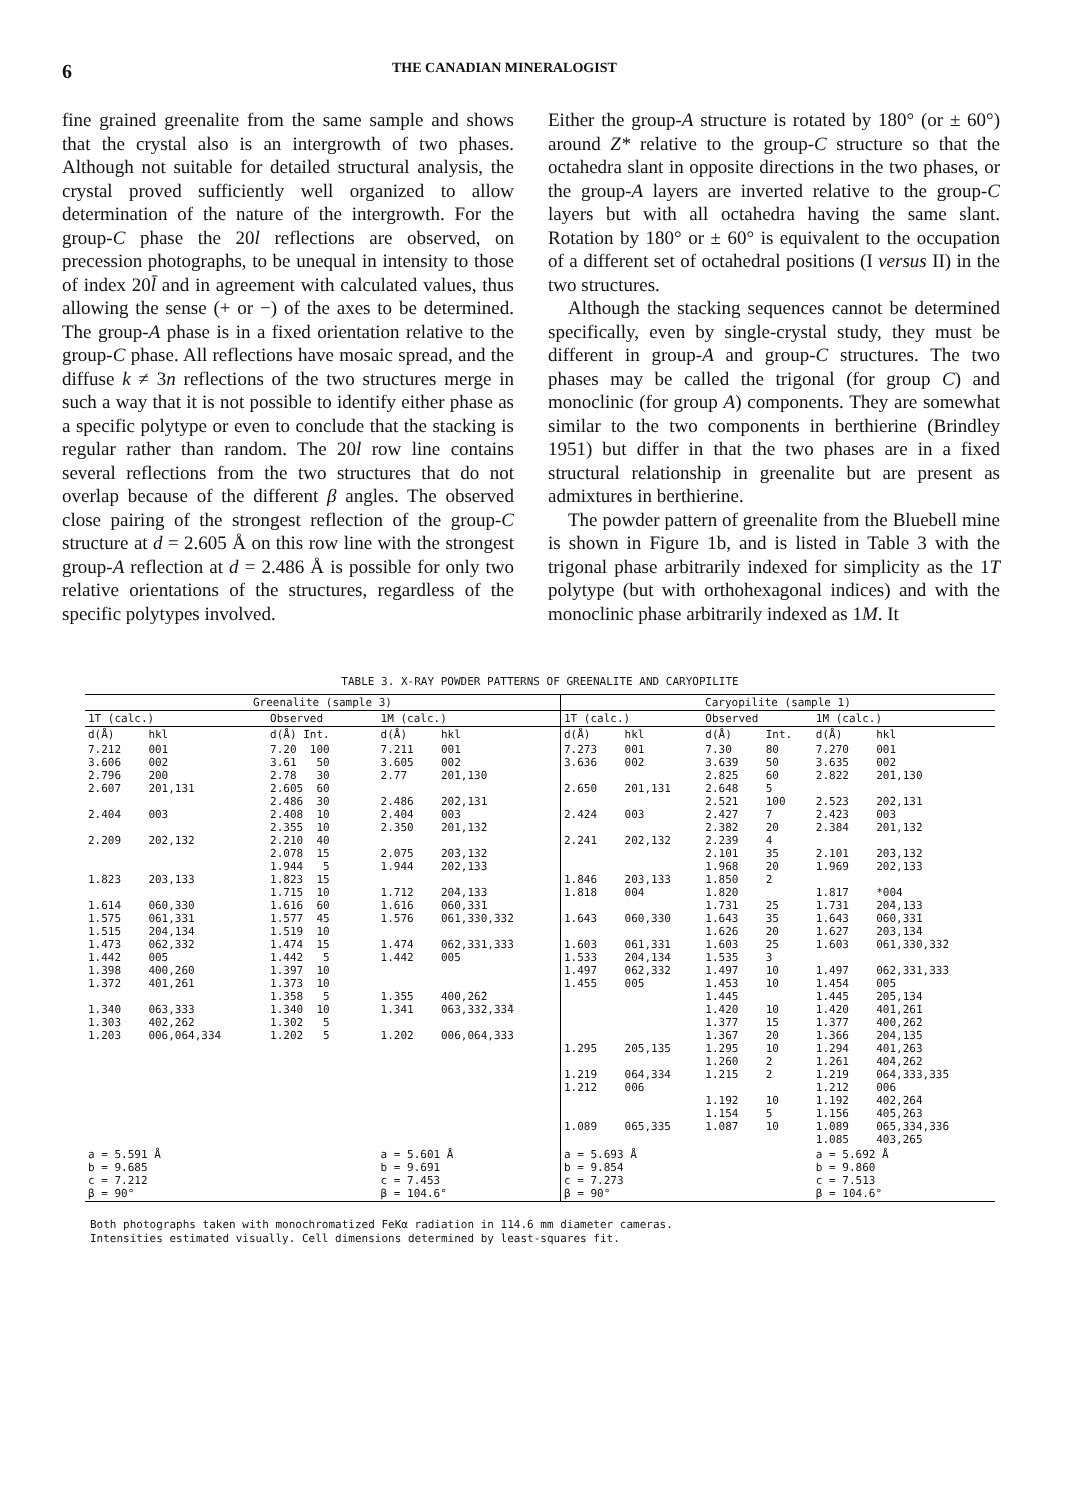6 THE CANADIAN MINERALOGIST
fine grained greenalite from the same sample and shows that the crystal also is an intergrowth of two phases. Although not suitable for detailed structural analysis, the crystal proved sufficiently well organized to allow determination of the nature of the intergrowth. For the group-C phase the 20l reflections are observed, on precession photographs, to be unequal in intensity to those of index 20l̄ and in agreement with calculated values, thus allowing the sense (+ or −) of the axes to be determined. The group-A phase is in a fixed orientation relative to the group-C phase. All reflections have mosaic spread, and the diffuse k ≠ 3n reflections of the two structures merge in such a way that it is not possible to identify either phase as a specific polytype or even to conclude that the stacking is regular rather than random. The 20l row line contains several reflections from the two structures that do not overlap because of the different β angles. The observed close pairing of the strongest reflection of the group-C structure at d = 2.605 Å on this row line with the strongest group-A reflection at d = 2.486 Å is possible for only two relative orientations of the structures, regardless of the specific polytypes involved.
Either the group-A structure is rotated by 180° (or ± 60°) around Z* relative to the group-C structure so that the octahedra slant in opposite directions in the two phases, or the group-A layers are inverted relative to the group-C layers but with all octahedra having the same slant. Rotation by 180° or ± 60° is equivalent to the occupation of a different set of octahedral positions (I versus II) in the two structures.
Although the stacking sequences cannot be determined specifically, even by single-crystal study, they must be different in group-A and group-C structures. The two phases may be called the trigonal (for group C) and monoclinic (for group A) components. They are somewhat similar to the two components in berthierine (Brindley 1951) but differ in that the two phases are in a fixed structural relationship in greenalite but are present as admixtures in berthierine.
The powder pattern of greenalite from the Bluebell mine is shown in Figure 1b, and is listed in Table 3 with the trigonal phase arbitrarily indexed for simplicity as the 1T polytype (but with orthohexagonal indices) and with the monoclinic phase arbitrarily indexed as 1M. It
TABLE 3. X-RAY POWDER PATTERNS OF GREENALITE AND CARYOPILITE
| Greenalite (sample 3) | | | | | | Caryopilite (sample 1) | | | | | |
| --- | --- | --- | --- | --- | --- | --- | --- | --- | --- | --- | --- |
| 1T (calc.) | | Observed | | 1M (calc.) | | 1T (calc.) | | Observed | | 1M (calc.) | |
| d(Å) | hkl | d(Å) Int. | | d(Å) | hkl | d(Å) | hkl | d(Å) | Int. | d(Å) | hkl |
| 7.212 3.606 2.796 2.607 2.404 2.209 1.823 1.614 1.575 1.515 1.473 1.442 1.398 1.372 1.340 1.303 1.203 | 001 002 200 201,131 003 202,132 203,133 060,330 061,331 204,134 062,332 005 400,260 401,261 063,333 402,262 006,064,334 | 7.20 100 3.61 50 2.78 30 2.605 60 2.486 30 2.408 10 2.355 10 2.210 40 2.078 15 1.944 5 1.823 15 1.715 10 1.616 60 1.577 45 1.519 10 1.474 15 1.442 5 1.397 10 1.373 10 1.358 5 1.340 10 1.302 5 1.202 5 | | 7.211 3.605 2.77 2.486 2.404 2.350 2.075 1.944 1.712 1.616 1.576 1.474 1.442 1.355 1.341 1.202 | 001 002 20̄1,130 20̄2,131 003 201,13̄2 20̄3,132 202,13̄3 20̄4,133 060,33̄1 061,330,33̄2 062,331,33̄3 005 400,26̄2 063,332,33̄4 006,064,333 | 7.273 3.636 2.650 2.424 2.241 1.846 1.818 1.643 1.603 1.533 1.497 1.455 1.295 1.219 1.212 1.089 | 001 002 201,131 003 202,132 203,133 004 060,330 061,331 204,134 062,332 005 205,135 064,334 006 065,335 | 7.30 3.639 2.825 2.648 2.521 2.427 2.382 2.239 2.101 1.968 1.850 1.820 1.731 1.643 1.626 1.603 1.535 1.497 1.453 1.445 1.420 1.377 1.367 1.295 1.260 1.215 1.192 1.154 1.087 | 80 50 60 5 100 7 20 4 35 20 2 25 35 20 25 3 10 10 10 15 20 10 2 2 10 5 10 | 7.270 3.635 2.822 2.523 2.423 2.384 2.101 1.969 1.817 1.731 1.643 1.627 1.603 1.497 1.454 1.445 1.420 1.377 1.366 1.294 1.261 1.219 1.212 1.192 1.156 1.089 1.085 | 001 002 20̄1,130 20̄2,131 003 201,13̄2 20̄3,132 202,13̄3 *004 20̄4,133 060,33̄1 203,13̄4 061,330,33̄2 062,331,33̄3 005 20̄5,134 40̄1,26̄1 400,26̄2 204,13̄5 401,26̄3 40̄4,262 064,333,33̄5 006 402,26̄4 40̄5,263 065,334,33̄6 403,26̄5 |
| a = 5.591 Å b = 9.685 c = 7.212 β = 90° | | | | a = 5.601 Å b = 9.691 c = 7.453 β = 104.6° | | a = 5.693 Å b = 9.854 c = 7.273 β = 90° | | | | a = 5.692 Å b = 9.860 c = 7.513 β = 104.6° | |
Both photographs taken with monochromatized FeKα radiation in 114.6 mm diameter cameras.
Intensities estimated visually. Cell dimensions determined by least-squares fit.